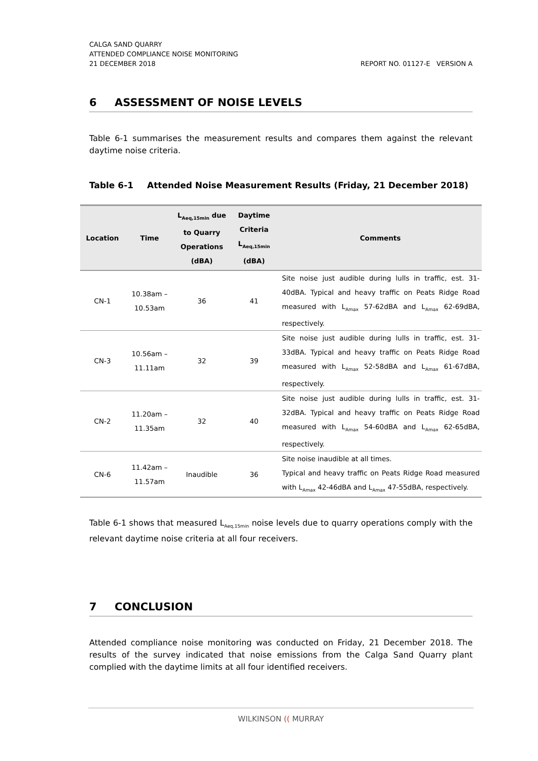CALGA SAND QUARRY
ATTENDED COMPLIANCE NOISE MONITORING
21 DECEMBER 2018 REPORT NO. 01127-E VERSION A
6 ASSESSMENT OF NOISE LEVELS
Table 6-1 summarises the measurement results and compares them against the relevant daytime noise criteria.
Table 6-1 Attended Noise Measurement Results (Friday, 21 December 2018)
| Location | Time | L<sub>Aeq,15min</sub> due to Quarry Operations (dBA) | Daytime Criteria L<sub>Aeq,15min</sub> (dBA) | Comments |
| --- | --- | --- | --- | --- |
| CN-1 | 10.38am – 10.53am | 36 | 41 | Site noise just audible during lulls in traffic, est. 31-40dBA. Typical and heavy traffic on Peats Ridge Road measured with L<sub>Amax</sub> 57-62dBA and L<sub>Amax</sub> 62-69dBA, respectively. |
| CN-3 | 10.56am – 11.11am | 32 | 39 | Site noise just audible during lulls in traffic, est. 31-33dBA. Typical and heavy traffic on Peats Ridge Road measured with L<sub>Amax</sub> 52-58dBA and L<sub>Amax</sub> 61-67dBA, respectively. |
| CN-2 | 11.20am – 11.35am | 32 | 40 | Site noise just audible during lulls in traffic, est. 31-32dBA. Typical and heavy traffic on Peats Ridge Road measured with L<sub>Amax</sub> 54-60dBA and L<sub>Amax</sub> 62-65dBA, respectively. |
| CN-6 | 11.42am – 11.57am | Inaudible | 36 | Site noise inaudible at all times. Typical and heavy traffic on Peats Ridge Road measured with L<sub>Amax</sub> 42-46dBA and L<sub>Amax</sub> 47-55dBA, respectively. |
Table 6-1 shows that measured L<sub>Aeq,15min</sub> noise levels due to quarry operations comply with the relevant daytime noise criteria at all four receivers.
7 CONCLUSION
Attended compliance noise monitoring was conducted on Friday, 21 December 2018. The results of the survey indicated that noise emissions from the Calga Sand Quarry plant complied with the daytime limits at all four identified receivers.
WILKINSON (( MURRAY